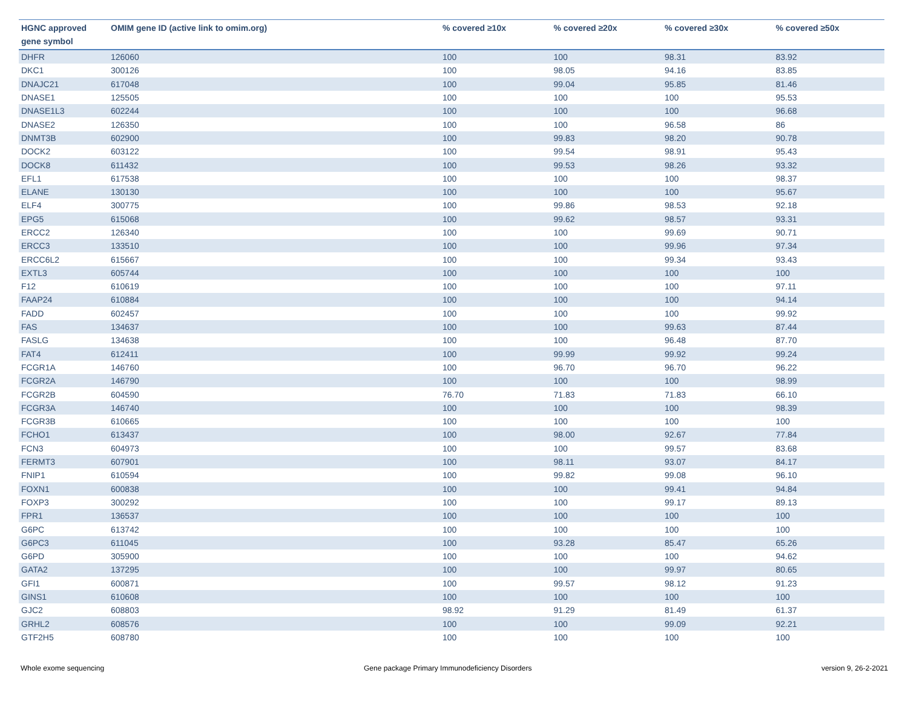| HGNC approved gene symbol | OMIM gene ID (active link to omim.org) | % covered ≥10x | % covered ≥20x | % covered ≥30x | % covered ≥50x |
| --- | --- | --- | --- | --- | --- |
| DHFR | 126060 | 100 | 100 | 98.31 | 83.92 |
| DKC1 | 300126 | 100 | 98.05 | 94.16 | 83.85 |
| DNAJC21 | 617048 | 100 | 99.04 | 95.85 | 81.46 |
| DNASE1 | 125505 | 100 | 100 | 100 | 95.53 |
| DNASE1L3 | 602244 | 100 | 100 | 100 | 96.68 |
| DNASE2 | 126350 | 100 | 100 | 96.58 | 86 |
| DNMT3B | 602900 | 100 | 99.83 | 98.20 | 90.78 |
| DOCK2 | 603122 | 100 | 99.54 | 98.91 | 95.43 |
| DOCK8 | 611432 | 100 | 99.53 | 98.26 | 93.32 |
| EFL1 | 617538 | 100 | 100 | 100 | 98.37 |
| ELANE | 130130 | 100 | 100 | 100 | 95.67 |
| ELF4 | 300775 | 100 | 99.86 | 98.53 | 92.18 |
| EPG5 | 615068 | 100 | 99.62 | 98.57 | 93.31 |
| ERCC2 | 126340 | 100 | 100 | 99.69 | 90.71 |
| ERCC3 | 133510 | 100 | 100 | 99.96 | 97.34 |
| ERCC6L2 | 615667 | 100 | 100 | 99.34 | 93.43 |
| EXTL3 | 605744 | 100 | 100 | 100 | 100 |
| F12 | 610619 | 100 | 100 | 100 | 97.11 |
| FAAP24 | 610884 | 100 | 100 | 100 | 94.14 |
| FADD | 602457 | 100 | 100 | 100 | 99.92 |
| FAS | 134637 | 100 | 100 | 99.63 | 87.44 |
| FASLG | 134638 | 100 | 100 | 96.48 | 87.70 |
| FAT4 | 612411 | 100 | 99.99 | 99.92 | 99.24 |
| FCGR1A | 146760 | 100 | 96.70 | 96.70 | 96.22 |
| FCGR2A | 146790 | 100 | 100 | 100 | 98.99 |
| FCGR2B | 604590 | 76.70 | 71.83 | 71.83 | 66.10 |
| FCGR3A | 146740 | 100 | 100 | 100 | 98.39 |
| FCGR3B | 610665 | 100 | 100 | 100 | 100 |
| FCHO1 | 613437 | 100 | 98.00 | 92.67 | 77.84 |
| FCN3 | 604973 | 100 | 100 | 99.57 | 83.68 |
| FERMT3 | 607901 | 100 | 98.11 | 93.07 | 84.17 |
| FNIP1 | 610594 | 100 | 99.82 | 99.08 | 96.10 |
| FOXN1 | 600838 | 100 | 100 | 99.41 | 94.84 |
| FOXP3 | 300292 | 100 | 100 | 99.17 | 89.13 |
| FPR1 | 136537 | 100 | 100 | 100 | 100 |
| G6PC | 613742 | 100 | 100 | 100 | 100 |
| G6PC3 | 611045 | 100 | 93.28 | 85.47 | 65.26 |
| G6PD | 305900 | 100 | 100 | 100 | 94.62 |
| GATA2 | 137295 | 100 | 100 | 99.97 | 80.65 |
| GFI1 | 600871 | 100 | 99.57 | 98.12 | 91.23 |
| GINS1 | 610608 | 100 | 100 | 100 | 100 |
| GJC2 | 608803 | 98.92 | 91.29 | 81.49 | 61.37 |
| GRHL2 | 608576 | 100 | 100 | 99.09 | 92.21 |
| GTF2H5 | 608780 | 100 | 100 | 100 | 100 |
Whole exome sequencing
Gene package Primary Immunodeficiency Disorders
version 9, 26-2-2021